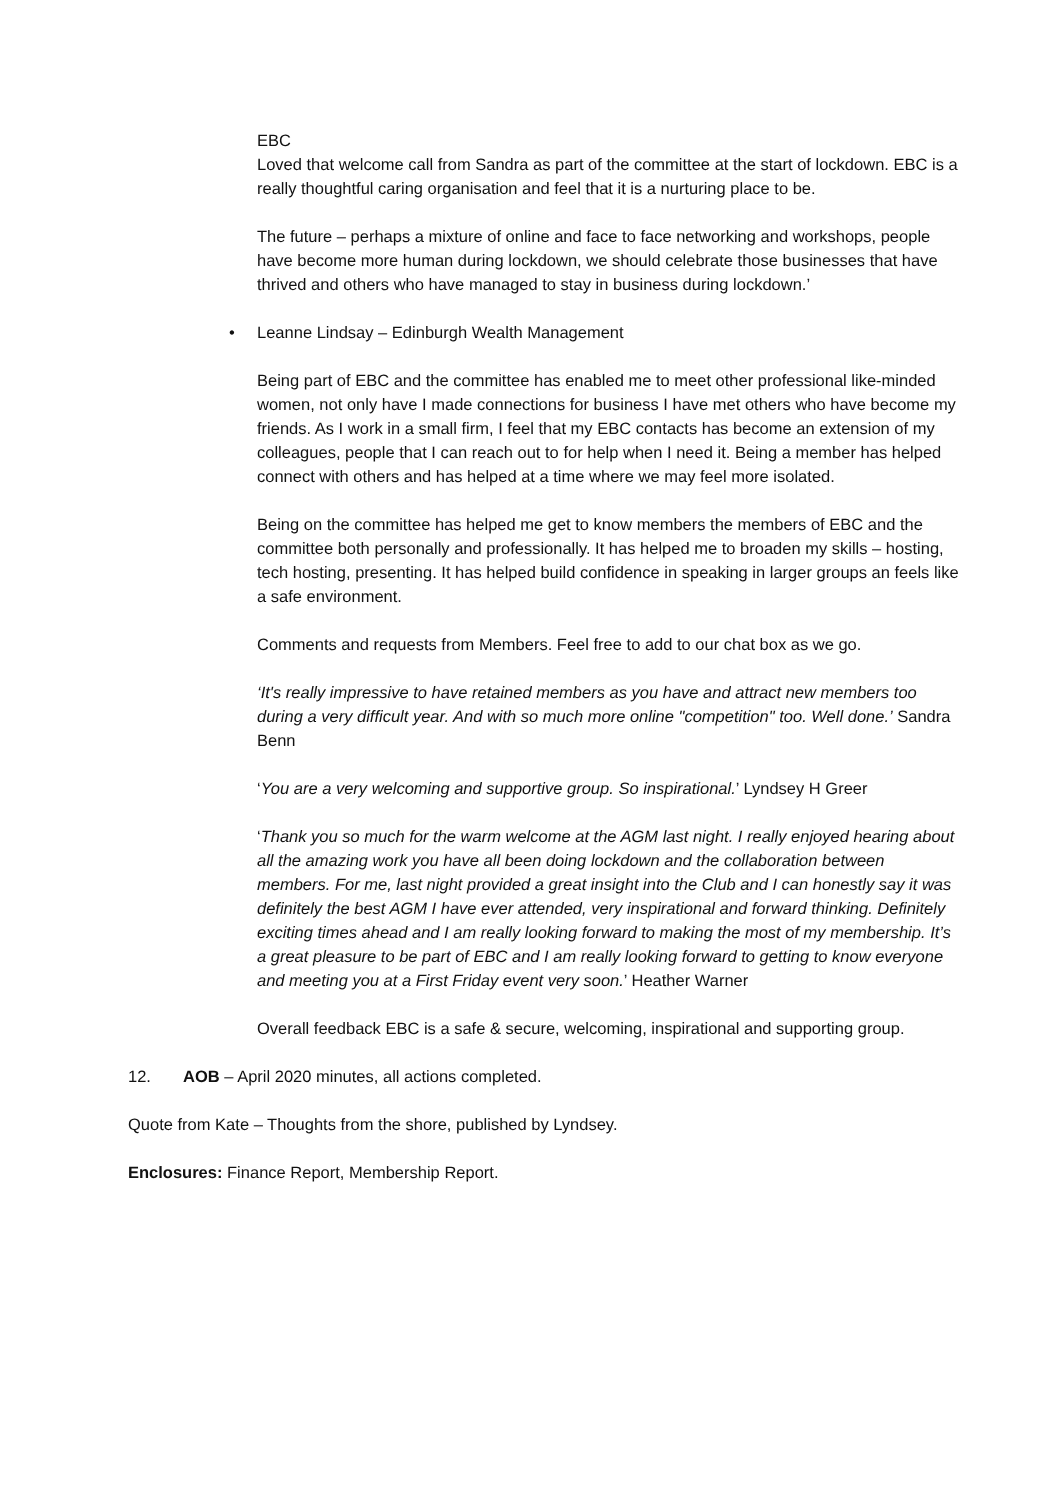EBC
Loved that welcome call from Sandra as part of the committee at the start of lockdown. EBC is a really thoughtful caring organisation and feel that it is a nurturing place to be.
The future – perhaps a mixture of online and face to face networking and workshops, people have become more human during lockdown, we should celebrate those businesses that have thrived and others who have managed to stay in business during lockdown.’
• Leanne Lindsay – Edinburgh Wealth Management
Being part of EBC and the committee has enabled me to meet other professional like-minded women, not only have I made connections for business I have met others who have become my friends. As I work in a small firm, I feel that my EBC contacts has become an extension of my colleagues, people that I can reach out to for help when I need it. Being a member has helped connect with others and has helped at a time where we may feel more isolated.
Being on the committee has helped me get to know members the members of EBC and the committee both personally and professionally. It has helped me to broaden my skills – hosting, tech hosting, presenting. It has helped build confidence in speaking in larger groups an feels like a safe environment.
Comments and requests from Members. Feel free to add to our chat box as we go.
‘It's really impressive to have retained members as you have and attract new members too during a very difficult year. And with so much more online "competition" too. Well done.’ Sandra Benn
‘You are a very welcoming and supportive group. So inspirational.’ Lyndsey H Greer
‘Thank you so much for the warm welcome at the AGM last night. I really enjoyed hearing about all the amazing work you have all been doing lockdown and the collaboration between members. For me, last night provided a great insight into the Club and I can honestly say it was definitely the best AGM I have ever attended, very inspirational and forward thinking. Definitely exciting times ahead and I am really looking forward to making the most of my membership. It’s a great pleasure to be part of EBC and I am really looking forward to getting to know everyone and meeting you at a First Friday event very soon.’ Heather Warner
Overall feedback EBC is a safe & secure, welcoming, inspirational and supporting group.
12. AOB – April 2020 minutes, all actions completed.
Quote from Kate – Thoughts from the shore, published by Lyndsey.
Enclosures: Finance Report, Membership Report.